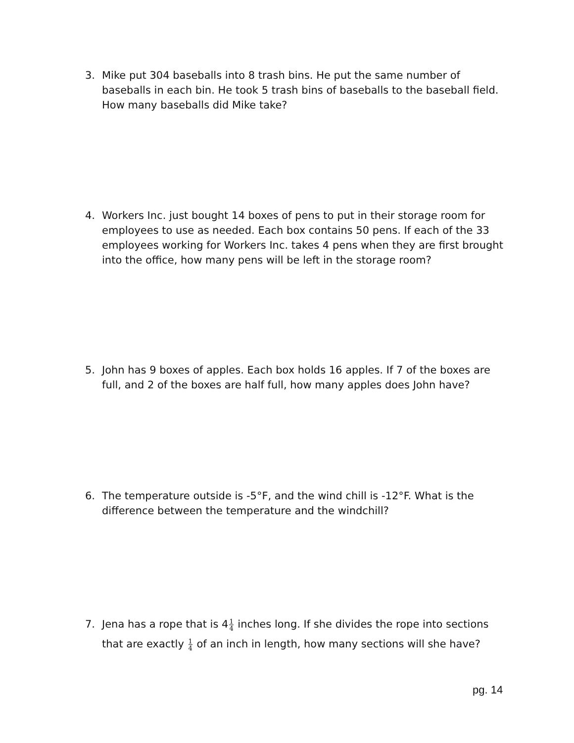3. Mike put 304 baseballs into 8 trash bins. He put the same number of baseballs in each bin. He took 5 trash bins of baseballs to the baseball field. How many baseballs did Mike take?
4. Workers Inc. just bought 14 boxes of pens to put in their storage room for employees to use as needed. Each box contains 50 pens. If each of the 33 employees working for Workers Inc. takes 4 pens when they are first brought into the office, how many pens will be left in the storage room?
5. John has 9 boxes of apples. Each box holds 16 apples. If 7 of the boxes are full, and 2 of the boxes are half full, how many apples does John have?
6. The temperature outside is -5°F, and the wind chill is -12°F. What is the difference between the temperature and the windchill?
7. Jena has a rope that is 41 4 inches long. If she divides the rope into sections that are exactly 1 4 of an inch in length, how many sections will she have?
pg. 14